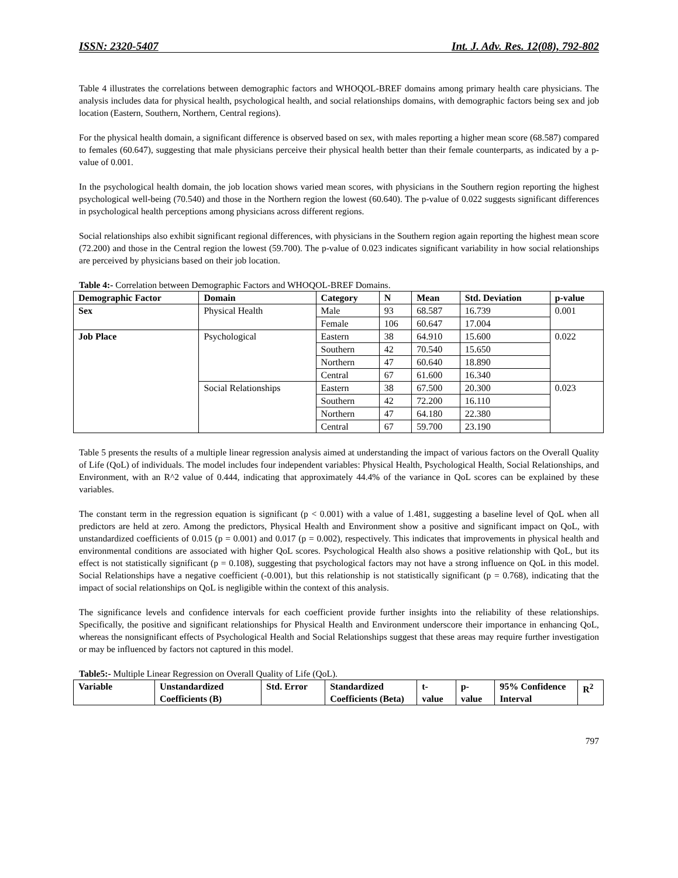ISSN: 2320-5407 Int. J. Adv. Res. 12(08), 792-802
Table 4 illustrates the correlations between demographic factors and WHOQOL-BREF domains among primary health care physicians. The analysis includes data for physical health, psychological health, and social relationships domains, with demographic factors being sex and job location (Eastern, Southern, Northern, Central regions).
For the physical health domain, a significant difference is observed based on sex, with males reporting a higher mean score (68.587) compared to females (60.647), suggesting that male physicians perceive their physical health better than their female counterparts, as indicated by a p-value of 0.001.
In the psychological health domain, the job location shows varied mean scores, with physicians in the Southern region reporting the highest psychological well-being (70.540) and those in the Northern region the lowest (60.640). The p-value of 0.022 suggests significant differences in psychological health perceptions among physicians across different regions.
Social relationships also exhibit significant regional differences, with physicians in the Southern region again reporting the highest mean score (72.200) and those in the Central region the lowest (59.700). The p-value of 0.023 indicates significant variability in how social relationships are perceived by physicians based on their job location.
Table 4:- Correlation between Demographic Factors and WHOQOL-BREF Domains.
| Demographic Factor | Domain | Category | N | Mean | Std. Deviation | p-value |
| --- | --- | --- | --- | --- | --- | --- |
| Sex | Physical Health | Male | 93 | 68.587 | 16.739 | 0.001 |
| | | Female | 106 | 60.647 | 17.004 | |
| Job Place | Psychological | Eastern | 38 | 64.910 | 15.600 | 0.022 |
| | | Southern | 42 | 70.540 | 15.650 | |
| | | Northern | 47 | 60.640 | 18.890 | |
| | | Central | 67 | 61.600 | 16.340 | |
| | Social Relationships | Eastern | 38 | 67.500 | 20.300 | 0.023 |
| | | Southern | 42 | 72.200 | 16.110 | |
| | | Northern | 47 | 64.180 | 22.380 | |
| | | Central | 67 | 59.700 | 23.190 | |
Table 5 presents the results of a multiple linear regression analysis aimed at understanding the impact of various factors on the Overall Quality of Life (QoL) of individuals. The model includes four independent variables: Physical Health, Psychological Health, Social Relationships, and Environment, with an R^2 value of 0.444, indicating that approximately 44.4% of the variance in QoL scores can be explained by these variables.
The constant term in the regression equation is significant (p < 0.001) with a value of 1.481, suggesting a baseline level of QoL when all predictors are held at zero. Among the predictors, Physical Health and Environment show a positive and significant impact on QoL, with unstandardized coefficients of 0.015 (p = 0.001) and 0.017 (p = 0.002), respectively. This indicates that improvements in physical health and environmental conditions are associated with higher QoL scores. Psychological Health also shows a positive relationship with QoL, but its effect is not statistically significant (p = 0.108), suggesting that psychological factors may not have a strong influence on QoL in this model. Social Relationships have a negative coefficient (-0.001), but this relationship is not statistically significant (p = 0.768), indicating that the impact of social relationships on QoL is negligible within the context of this analysis.
The significance levels and confidence intervals for each coefficient provide further insights into the reliability of these relationships. Specifically, the positive and significant relationships for Physical Health and Environment underscore their importance in enhancing QoL, whereas the nonsignificant effects of Psychological Health and Social Relationships suggest that these areas may require further investigation or may be influenced by factors not captured in this model.
Table5:- Multiple Linear Regression on Overall Quality of Life (QoL).
| Variable | Unstandardized Coefficients (B) | Std. Error | Standardized Coefficients (Beta) | t- value | p- value | 95% Confidence Interval | R<sup>2</sup> |
| --- | --- | --- | --- | --- | --- | --- | --- |
797